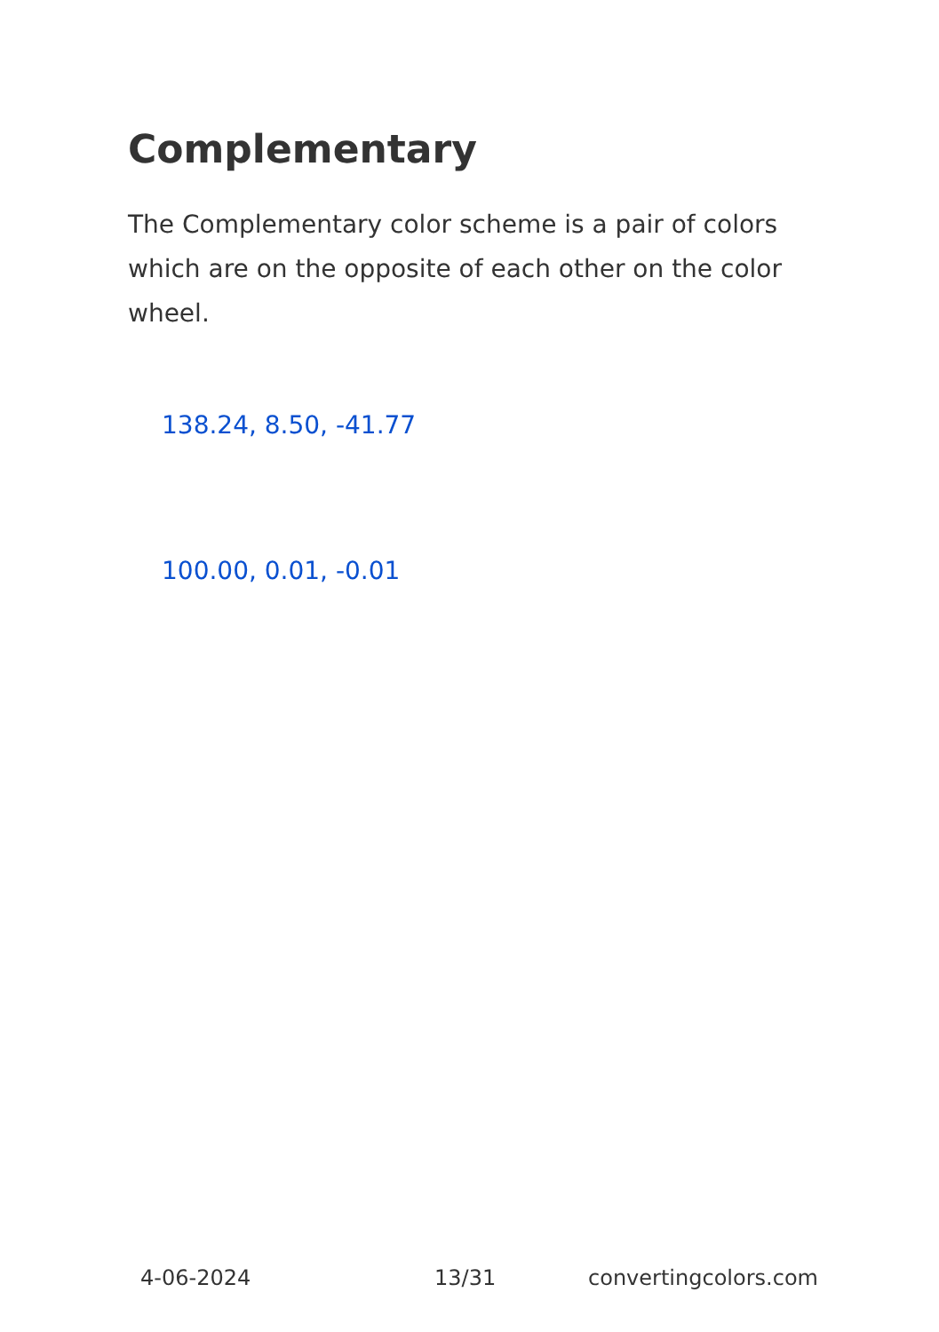Complementary
The Complementary color scheme is a pair of colors which are on the opposite of each other on the color wheel.
138.24, 8.50, -41.77
100.00, 0.01, -0.01
4-06-2024 13/31 convertingcolors.com